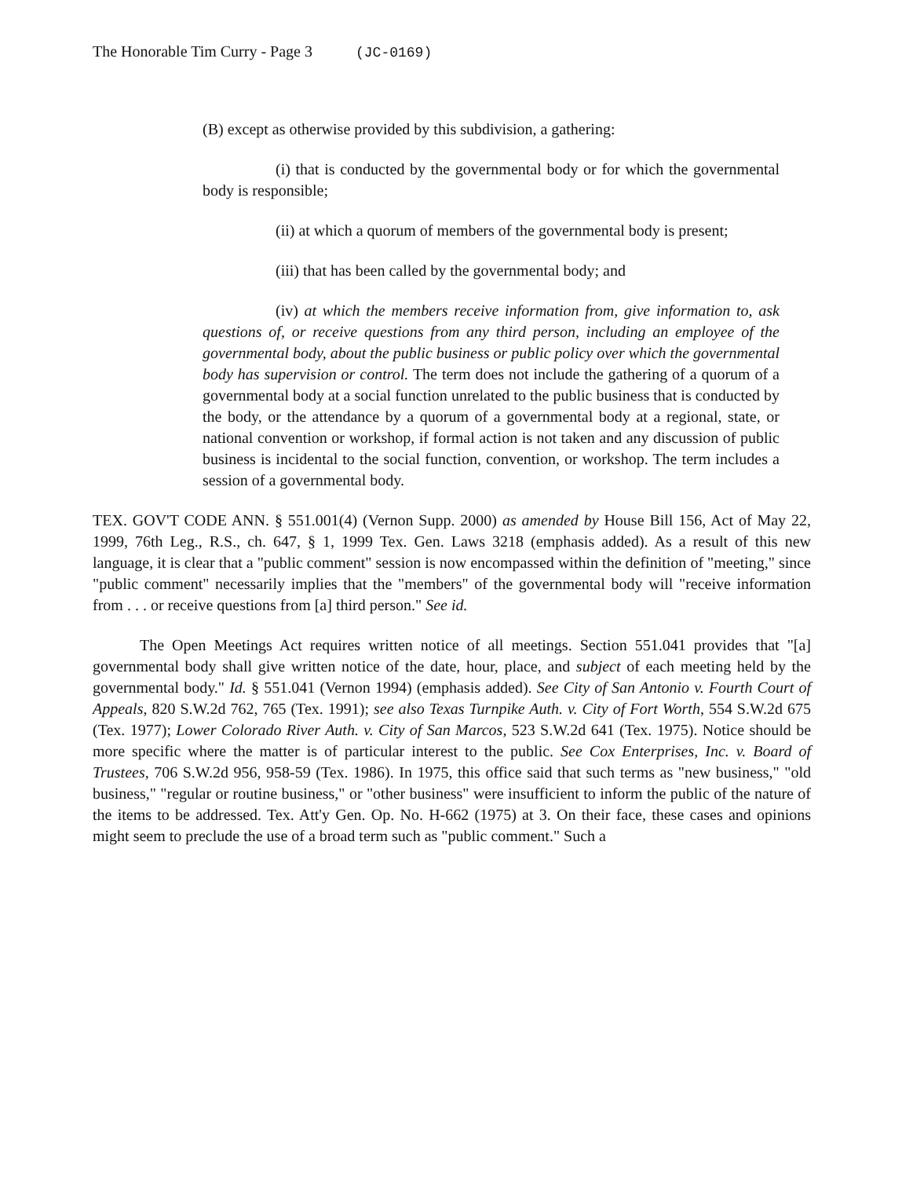The Honorable Tim Curry - Page 3 (JC-0169)
(B) except as otherwise provided by this subdivision, a gathering:
(i) that is conducted by the governmental body or for which the governmental body is responsible;
(ii) at which a quorum of members of the governmental body is present;
(iii) that has been called by the governmental body; and
(iv) at which the members receive information from, give information to, ask questions of, or receive questions from any third person, including an employee of the governmental body, about the public business or public policy over which the governmental body has supervision or control. The term does not include the gathering of a quorum of a governmental body at a social function unrelated to the public business that is conducted by the body, or the attendance by a quorum of a governmental body at a regional, state, or national convention or workshop, if formal action is not taken and any discussion of public business is incidental to the social function, convention, or workshop. The term includes a session of a governmental body.
TEX. GOV'T CODE ANN. § 551.001(4) (Vernon Supp. 2000) as amended by House Bill 156, Act of May 22, 1999, 76th Leg., R.S., ch. 647, § 1, 1999 Tex. Gen. Laws 3218 (emphasis added). As a result of this new language, it is clear that a "public comment" session is now encompassed within the definition of "meeting," since "public comment" necessarily implies that the "members" of the governmental body will "receive information from . . . or receive questions from [a] third person." See id.
The Open Meetings Act requires written notice of all meetings. Section 551.041 provides that "[a] governmental body shall give written notice of the date, hour, place, and subject of each meeting held by the governmental body." Id. § 551.041 (Vernon 1994) (emphasis added). See City of San Antonio v. Fourth Court of Appeals, 820 S.W.2d 762, 765 (Tex. 1991); see also Texas Turnpike Auth. v. City of Fort Worth, 554 S.W.2d 675 (Tex. 1977); Lower Colorado River Auth. v. City of San Marcos, 523 S.W.2d 641 (Tex. 1975). Notice should be more specific where the matter is of particular interest to the public. See Cox Enterprises, Inc. v. Board of Trustees, 706 S.W.2d 956, 958-59 (Tex. 1986). In 1975, this office said that such terms as "new business," "old business," "regular or routine business," or "other business" were insufficient to inform the public of the nature of the items to be addressed. Tex. Att'y Gen. Op. No. H-662 (1975) at 3. On their face, these cases and opinions might seem to preclude the use of a broad term such as "public comment." Such a